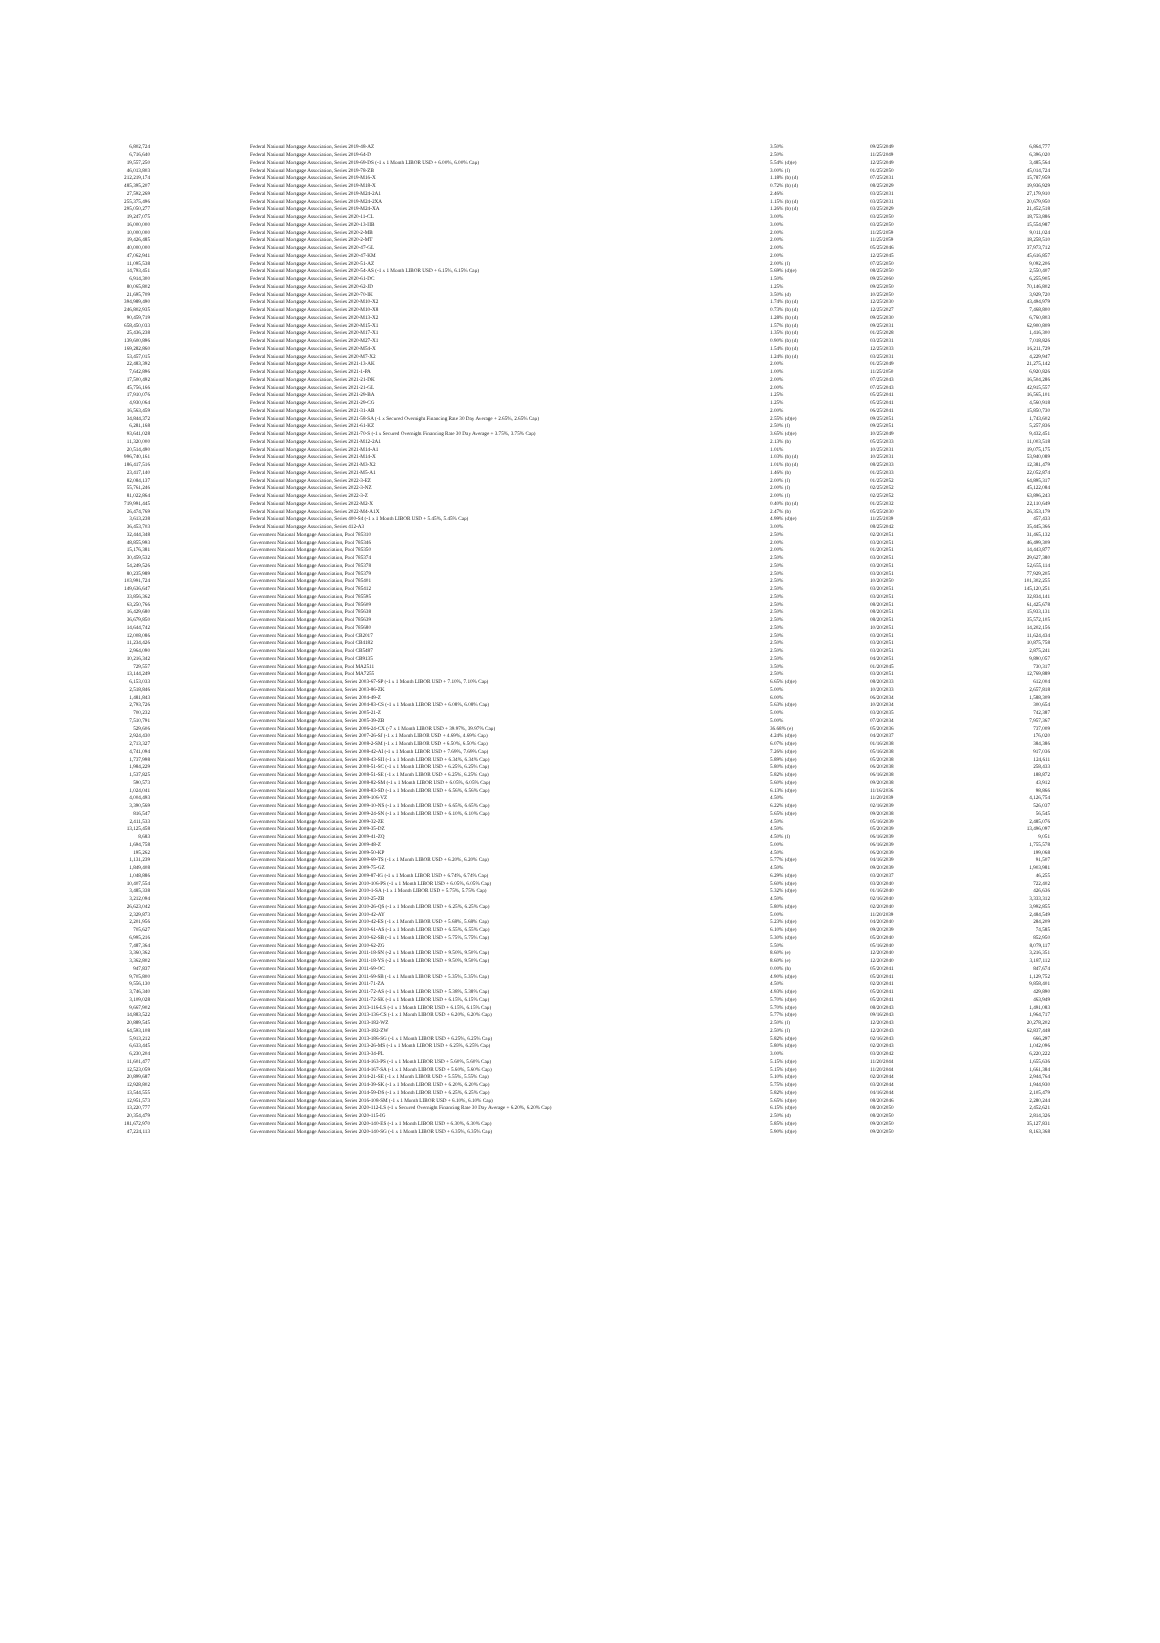| 6,802,724 | Federal National Mortgage Association, Series 2019-48-AZ | 3.50% | 09/25/2049 | 6,864,777 |
| 6,716,640 | Federal National Mortgage Association, Series 2019-64-D | 2.50% | 11/25/2049 | 6,396,020 |
| 19,557,250 | Federal National Mortgage Association, Series 2019-69-DS (-1 x 1 Month LIBOR USD + 6.00%, 6.00% Cap) | 5.54% (d)(e) | 12/25/2049 | 3,485,564 |
| 46,013,803 | Federal National Mortgage Association, Series 2019-78-ZB | 3.00% (f) | 01/25/2050 | 45,014,724 |
| 212,219,174 | Federal National Mortgage Association, Series 2019-M16-X | 1.18% (b) (d) | 07/25/2031 | 15,787,959 |
| 485,395,207 | Federal National Mortgage Association, Series 2019-M18-X | 0.72% (b) (d) | 08/25/2029 | 19,936,929 |
| 27,592,269 | Federal National Mortgage Association, Series 2019-M24-2A1 | 2.46% | 03/25/2031 | 27,179,910 |
| 255,375,496 | Federal National Mortgage Association, Series 2019-M24-2XA | 1.15% (b) (d) | 03/25/2031 | 20,679,950 |
| 295,050,277 | Federal National Mortgage Association, Series 2019-M24-XA | 1.26% (b) (d) | 03/25/2029 | 21,452,518 |
| 19,247,075 | Federal National Mortgage Association, Series 2020-11-CL | 3.00% | 03/25/2050 | 18,753,886 |
| 16,000,000 | Federal National Mortgage Association, Series 2020-13-HB | 3.00% | 03/25/2050 | 15,554,987 |
| 10,000,000 | Federal National Mortgage Association, Series 2020-2-MB | 2.00% | 11/25/2059 | 9,011,024 |
| 19,426,485 | Federal National Mortgage Association, Series 2020-2-MT | 2.00% | 11/25/2059 | 18,258,510 |
| 40,000,000 | Federal National Mortgage Association, Series 2020-47-GL | 2.00% | 05/25/2046 | 37,973,712 |
| 47,062,941 | Federal National Mortgage Association, Series 2020-47-KM | 2.00% | 12/25/2045 | 45,616,857 |
| 11,095,538 | Federal National Mortgage Association, Series 2020-51-AZ | 2.00% (f) | 07/25/2050 | 9,092,206 |
| 14,793,451 | Federal National Mortgage Association, Series 2020-54-AS (-1 x 1 Month LIBOR USD + 6.15%, 6.15% Cap) | 5.69% (d)(e) | 08/25/2050 | 2,550,407 |
| 6,914,300 | Federal National Mortgage Association, Series 2020-61-DC | 1.50% | 09/25/2060 | 6,255,905 |
| 80,065,802 | Federal National Mortgage Association, Series 2020-62-JD | 1.25% | 09/25/2050 | 70,146,802 |
| 21,695,709 | Federal National Mortgage Association, Series 2020-70-IK | 3.50% (d) | 10/25/2050 | 3,929,720 |
| 394,989,490 | Federal National Mortgage Association, Series 2020-M10-X2 | 1.74% (b) (d) | 12/25/2030 | 43,494,979 |
| 246,802,935 | Federal National Mortgage Association, Series 2020-M10-X8 | 0.73% (b) (d) | 12/25/2027 | 7,468,800 |
| 90,459,719 | Federal National Mortgage Association, Series 2020-M13-X2 | 1.28% (b) (d) | 09/25/2030 | 6,760,803 |
| 658,450,033 | Federal National Mortgage Association, Series 2020-M15-X1 | 1.57% (b) (d) | 09/25/2031 | 62,900,809 |
| 25,436,238 | Federal National Mortgage Association, Series 2020-M17-X1 | 1.35% (b) (d) | 01/25/2028 | 1,416,300 |
| 139,600,896 | Federal National Mortgage Association, Series 2020-M27-X1 | 0.90% (b) (d) | 03/25/2031 | 7,018,826 |
| 169,282,860 | Federal National Mortgage Association, Series 2020-M54-X | 1.54% (b) (d) | 12/25/2033 | 16,211,729 |
| 53,457,015 | Federal National Mortgage Association, Series 2020-M7-X2 | 1.24% (b) (d) | 03/25/2031 | 4,229,947 |
| 22,483,392 | Federal National Mortgage Association, Series 2021-13-AK | 2.00% | 01/25/2049 | 21,275,142 |
| 7,642,896 | Federal National Mortgage Association, Series 2021-1-PA | 1.00% | 11/25/2050 | 6,920,826 |
| 17,500,492 | Federal National Mortgage Association, Series 2021-21-DK | 2.00% | 07/25/2043 | 16,504,286 |
| 45,756,166 | Federal National Mortgage Association, Series 2021-21-GL | 2.00% | 07/25/2043 | 42,915,557 |
| 17,910,076 | Federal National Mortgage Association, Series 2021-29-BA | 1.25% | 05/25/2041 | 16,565,101 |
| 4,930,064 | Federal National Mortgage Association, Series 2021-29-CG | 1.25% | 05/25/2041 | 4,560,918 |
| 16,563,459 | Federal National Mortgage Association, Series 2021-31-AB | 2.00% | 06/25/2041 | 15,850,730 |
| 34,844,372 | Federal National Mortgage Association, Series 2021-58-SA (-1 x Secured Overnight Financing Rate 30 Day Average + 2.65%, 2.65% Cap) | 2.55% (d)(e) | 09/25/2051 | 1,743,602 |
| 6,281,168 | Federal National Mortgage Association, Series 2021-61-KZ | 2.50% (f) | 09/25/2051 | 5,257,836 |
| 93,641,028 | Federal National Mortgage Association, Series 2021-70-S (-1 x Secured Overnight Financing Rate 30 Day Average + 3.75%, 3.75% Cap) | 3.65% (d)(e) | 10/25/2049 | 9,432,451 |
| 11,320,000 | Federal National Mortgage Association, Series 2021-M12-2A1 | 2.13% (b) | 05/25/2033 | 11,003,518 |
| 20,514,490 | Federal National Mortgage Association, Series 2021-M14-A1 | 1.01% | 10/25/2031 | 19,075,175 |
| 996,740,161 | Federal National Mortgage Association, Series 2021-M14-X | 1.03% (b) (d) | 10/25/2031 | 53,940,089 |
| 186,417,516 | Federal National Mortgage Association, Series 2021-M3-X2 | 1.01% (b) (d) | 08/25/2033 | 12,381,479 |
| 23,417,140 | Federal National Mortgage Association, Series 2021-M5-A1 | 1.46% (b) | 01/25/2033 | 22,052,874 |
| 82,084,137 | Federal National Mortgage Association, Series 2022-3-EZ | 2.00% (f) | 01/25/2052 | 64,895,317 |
| 55,761,246 | Federal National Mortgage Association, Series 2022-3-NZ | 2.00% (f) | 02/25/2052 | 45,122,084 |
| 81,022,864 | Federal National Mortgage Association, Series 2022-3-Z | 2.00% (f) | 02/25/2052 | 63,896,243 |
| 719,991,445 | Federal National Mortgage Association, Series 2022-M2-X | 0.40% (b) (d) | 01/25/2032 | 22,110,649 |
| 26,474,769 | Federal National Mortgage Association, Series 2022-M4-A1X | 2.47% (b) | 05/25/2030 | 26,353,179 |
| 3,613,238 | Federal National Mortgage Association, Series 400-S4 (-1 x 1 Month LIBOR USD + 5.45%, 5.45% Cap) | 4.99% (d)(e) | 11/25/2039 | 457,433 |
| 36,453,703 | Federal National Mortgage Association, Series 412-A3 | 3.00% | 08/25/2042 | 35,445,366 |
| 32,444,348 | Government National Mortgage Association, Pool 785310 | 2.50% | 02/20/2051 | 31,465,132 |
| 48,855,993 | Government National Mortgage Association, Pool 785346 | 2.00% | 03/20/2051 | 46,499,309 |
| 15,176,381 | Government National Mortgage Association, Pool 785350 | 2.00% | 01/20/2051 | 14,443,877 |
| 30,459,532 | Government National Mortgage Association, Pool 785374 | 2.50% | 03/20/2051 | 29,627,380 |
| 54,249,526 | Government National Mortgage Association, Pool 785378 | 2.50% | 03/20/2051 | 52,655,114 |
| 80,235,989 | Government National Mortgage Association, Pool 785379 | 2.50% | 03/20/2051 | 77,929,205 |
| 103,991,724 | Government National Mortgage Association, Pool 785401 | 2.50% | 10/20/2050 | 101,302,255 |
| 149,636,647 | Government National Mortgage Association, Pool 785412 | 2.50% | 03/20/2051 | 145,120,251 |
| 33,856,362 | Government National Mortgage Association, Pool 785595 | 2.50% | 03/20/2051 | 32,834,141 |
| 63,250,766 | Government National Mortgage Association, Pool 785609 | 2.50% | 08/20/2051 | 61,425,678 |
| 16,429,680 | Government National Mortgage Association, Pool 785638 | 2.50% | 08/20/2051 | 15,933,131 |
| 36,679,850 | Government National Mortgage Association, Pool 785639 | 2.50% | 08/20/2051 | 35,572,105 |
| 14,644,742 | Government National Mortgage Association, Pool 785680 | 2.50% | 10/20/2051 | 14,202,156 |
| 12,008,086 | Government National Mortgage Association, Pool CB2017 | 2.50% | 03/20/2051 | 11,624,434 |
| 11,234,426 | Government National Mortgage Association, Pool CB4182 | 2.50% | 03/20/2051 | 10,875,758 |
| 2,964,090 | Government National Mortgage Association, Pool CB5487 | 2.50% | 03/20/2051 | 2,875,241 |
| 10,216,342 | Government National Mortgage Association, Pool CB9135 | 2.50% | 04/20/2051 | 9,890,057 |
| 729,557 | Government National Mortgage Association, Pool MA2511 | 3.50% | 01/20/2045 | 730,317 |
| 13,144,249 | Government National Mortgage Association, Pool MA7255 | 2.50% | 03/20/2051 | 12,769,889 |
| 6,153,033 | Government National Mortgage Association, Series 2003-67-SP (-1 x 1 Month LIBOR USD + 7.10%, 7.10% Cap) | 6.65% (d)(e) | 08/20/2033 | 612,004 |
| 2,518,846 | Government National Mortgage Association, Series 2003-86-ZK | 5.00% | 10/20/2033 | 2,657,818 |
| 1,481,843 | Government National Mortgage Association, Series 2004-49-Z | 6.00% | 06/20/2034 | 1,588,309 |
| 2,793,726 | Government National Mortgage Association, Series 2004-83-CS (-1 x 1 Month LIBOR USD + 6.08%, 6.08% Cap) | 5.63% (d)(e) | 10/20/2034 | 300,654 |
| 700,232 | Government National Mortgage Association, Series 2005-21-Z | 5.00% | 03/20/2035 | 742,387 |
| 7,510,791 | Government National Mortgage Association, Series 2005-39-ZB | 5.00% | 07/20/2034 | 7,957,367 |
| 529,606 | Government National Mortgage Association, Series 2006-24-CX (-7 x 1 Month LIBOR USD + 39.97%, 39.97% Cap) | 36.68% (e) | 05/20/2036 | 737,009 |
| 2,924,430 | Government National Mortgage Association, Series 2007-26-SJ (-1 x 1 Month LIBOR USD + 4.69%, 4.69% Cap) | 4.24% (d)(e) | 04/20/2037 | 176,020 |
| 2,713,327 | Government National Mortgage Association, Series 2008-2-SM (-1 x 1 Month LIBOR USD + 6.50%, 6.50% Cap) | 6.07% (d)(e) | 01/16/2038 | 384,386 |
| 4,741,094 | Government National Mortgage Association, Series 2008-42-AI (-1 x 1 Month LIBOR USD + 7.69%, 7.69% Cap) | 7.26% (d)(e) | 05/16/2038 | 917,036 |
| 1,737,998 | Government National Mortgage Association, Series 2008-43-SH (-1 x 1 Month LIBOR USD + 6.34%, 6.34% Cap) | 5.89% (d)(e) | 05/20/2038 | 124,611 |
| 1,984,229 | Government National Mortgage Association, Series 2008-51-SC (-1 x 1 Month LIBOR USD + 6.25%, 6.25% Cap) | 5.80% (d)(e) | 06/20/2038 | 258,433 |
| 1,537,825 | Government National Mortgage Association, Series 2008-51-SE (-1 x 1 Month LIBOR USD + 6.25%, 6.25% Cap) | 5.82% (d)(e) | 06/16/2038 | 188,872 |
| 590,573 | Government National Mortgage Association, Series 2008-82-SM (-1 x 1 Month LIBOR USD + 6.05%, 6.05% Cap) | 5.60% (d)(e) | 09/20/2038 | 43,912 |
| 1,024,041 | Government National Mortgage Association, Series 2008-83-SD (-1 x 1 Month LIBOR USD + 6.56%, 6.56% Cap) | 6.13% (d)(e) | 11/16/2036 | 98,866 |
| 4,004,493 | Government National Mortgage Association, Series 2009-106-VZ | 4.50% | 11/20/2039 | 4,126,754 |
| 3,390,569 | Government National Mortgage Association, Series 2009-10-NS (-1 x 1 Month LIBOR USD + 6.65%, 6.65% Cap) | 6.22% (d)(e) | 02/16/2039 | 526,037 |
| 816,547 | Government National Mortgage Association, Series 2009-24-SN (-1 x 1 Month LIBOR USD + 6.10%, 6.10% Cap) | 5.65% (d)(e) | 09/20/2038 | 56,545 |
| 2,411,533 | Government National Mortgage Association, Series 2009-32-ZE | 4.50% | 05/16/2039 | 2,485,076 |
| 13,125,458 | Government National Mortgage Association, Series 2009-35-DZ | 4.50% | 05/20/2039 | 13,496,097 |
| 8,683 | Government National Mortgage Association, Series 2009-41-ZQ | 4.50% (f) | 06/16/2039 | 9,051 |
| 1,694,758 | Government National Mortgage Association, Series 2009-48-Z | 5.00% | 06/16/2039 | 1,755,578 |
| 195,262 | Government National Mortgage Association, Series 2009-50-KP | 4.50% | 06/20/2039 | 199,068 |
| 1,131,239 | Government National Mortgage Association, Series 2009-69-TS (-1 x 1 Month LIBOR USD + 6.20%, 6.20% Cap) | 5.77% (d)(e) | 04/16/2039 | 91,507 |
| 1,849,408 | Government National Mortgage Association, Series 2009-75-GZ | 4.50% | 09/20/2039 | 1,903,981 |
| 1,048,886 | Government National Mortgage Association, Series 2009-87-IG (-1 x 1 Month LIBOR USD + 6.74%, 6.74% Cap) | 6.29% (d)(e) | 03/20/2037 | 46,255 |
| 10,407,554 | Government National Mortgage Association, Series 2010-106-PS (-1 x 1 Month LIBOR USD + 6.05%, 6.05% Cap) | 5.60% (d)(e) | 03/20/2040 | 722,402 |
| 3,485,338 | Government National Mortgage Association, Series 2010-1-SA (-1 x 1 Month LIBOR USD + 5.75%, 5.75% Cap) | 5.32% (d)(e) | 01/16/2040 | 426,636 |
| 3,212,094 | Government National Mortgage Association, Series 2010-25-ZB | 4.50% | 02/16/2040 | 3,333,312 |
| 26,623,042 | Government National Mortgage Association, Series 2010-26-QS (-1 x 1 Month LIBOR USD + 6.25%, 6.25% Cap) | 5.80% (d)(e) | 02/20/2040 | 3,992,855 |
| 2,329,873 | Government National Mortgage Association, Series 2010-42-AY | 5.00% | 11/20/2039 | 2,484,549 |
| 2,201,956 | Government National Mortgage Association, Series 2010-42-ES (-1 x 1 Month LIBOR USD + 5.68%, 5.68% Cap) | 5.23% (d)(e) | 04/20/2040 | 284,209 |
| 705,627 | Government National Mortgage Association, Series 2010-61-AS (-1 x 1 Month LIBOR USD + 6.55%, 6.55% Cap) | 6.10% (d)(e) | 09/20/2039 | 74,585 |
| 6,995,216 | Government National Mortgage Association, Series 2010-62-SB (-1 x 1 Month LIBOR USD + 5.75%, 5.75% Cap) | 5.30% (d)(e) | 05/20/2040 | 852,950 |
| 7,487,364 | Government National Mortgage Association, Series 2010-62-ZG | 5.50% | 05/16/2040 | 8,079,117 |
| 3,360,362 | Government National Mortgage Association, Series 2011-18-SN (-2 x 1 Month LIBOR USD + 9.50%, 9.50% Cap) | 8.60% (e) | 12/20/2040 | 3,216,351 |
| 3,362,802 | Government National Mortgage Association, Series 2011-18-YS (-2 x 1 Month LIBOR USD + 9.50%, 9.50% Cap) | 8.60% (e) | 12/20/2040 | 3,187,112 |
| 947,837 | Government National Mortgage Association, Series 2011-69-OC | 0.00% (h) | 05/20/2041 | 847,674 |
| 9,705,800 | Government National Mortgage Association, Series 2011-69-SB (-1 x 1 Month LIBOR USD + 5.35%, 5.35% Cap) | 4.90% (d)(e) | 05/20/2041 | 1,129,752 |
| 9,556,130 | Government National Mortgage Association, Series 2011-71-ZA | 4.50% | 02/20/2041 | 9,858,401 |
| 3,746,340 | Government National Mortgage Association, Series 2011-72-AS (-1 x 1 Month LIBOR USD + 5.38%, 5.38% Cap) | 4.93% (d)(e) | 05/20/2041 | 429,890 |
| 3,109,028 | Government National Mortgage Association, Series 2011-72-SK (-1 x 1 Month LIBOR USD + 6.15%, 6.15% Cap) | 5.70% (d)(e) | 05/20/2041 | 463,949 |
| 9,667,902 | Government National Mortgage Association, Series 2013-116-LS (-1 x 1 Month LIBOR USD + 6.15%, 6.15% Cap) | 5.70% (d)(e) | 08/20/2043 | 1,491,083 |
| 14,883,522 | Government National Mortgage Association, Series 2013-136-CS (-1 x 1 Month LIBOR USD + 6.20%, 6.20% Cap) | 5.77% (d)(e) | 09/16/2043 | 1,964,717 |
| 20,889,545 | Government National Mortgage Association, Series 2013-182-WZ | 2.50% (f) | 12/20/2043 | 20,278,202 |
| 64,593,108 | Government National Mortgage Association, Series 2013-182-ZW | 2.50% (f) | 12/20/2043 | 62,837,448 |
| 5,913,212 | Government National Mortgage Association, Series 2013-186-SG (-1 x 1 Month LIBOR USD + 6.25%, 6.25% Cap) | 5.82% (d)(e) | 02/16/2043 | 666,297 |
| 6,633,445 | Government National Mortgage Association, Series 2013-26-MS (-1 x 1 Month LIBOR USD + 6.25%, 6.25% Cap) | 5.80% (d)(e) | 02/20/2043 | 1,042,096 |
| 6,230,204 | Government National Mortgage Association, Series 2013-34-PL | 3.00% | 03/20/2042 | 6,220,222 |
| 11,601,477 | Government National Mortgage Association, Series 2014-163-PS (-1 x 1 Month LIBOR USD + 5.60%, 5.60% Cap) | 5.15% (d)(e) | 11/20/2044 | 1,655,636 |
| 12,523,059 | Government National Mortgage Association, Series 2014-167-SA (-1 x 1 Month LIBOR USD + 5.60%, 5.60% Cap) | 5.15% (d)(e) | 11/20/2044 | 1,661,384 |
| 20,899,687 | Government National Mortgage Association, Series 2014-21-SE (-1 x 1 Month LIBOR USD + 5.55%, 5.55% Cap) | 5.10% (d)(e) | 02/20/2044 | 2,944,764 |
| 12,928,802 | Government National Mortgage Association, Series 2014-39-SK (-1 x 1 Month LIBOR USD + 6.20%, 6.20% Cap) | 5.75% (d)(e) | 03/20/2044 | 1,944,930 |
| 13,544,555 | Government National Mortgage Association, Series 2014-59-DS (-1 x 1 Month LIBOR USD + 6.25%, 6.25% Cap) | 5.82% (d)(e) | 04/16/2044 | 2,105,479 |
| 12,951,573 | Government National Mortgage Association, Series 2016-108-SM (-1 x 1 Month LIBOR USD + 6.10%, 6.10% Cap) | 5.65% (d)(e) | 08/20/2046 | 2,280,244 |
| 13,220,777 | Government National Mortgage Association, Series 2020-112-LS (-1 x Secured Overnight Financing Rate 30 Day Average + 6.20%, 6.20% Cap) | 6.15% (d)(e) | 08/20/2050 | 2,452,621 |
| 20,354,479 | Government National Mortgage Association, Series 2020-115-IG | 2.50% (d) | 08/20/2050 | 2,814,326 |
| 181,672,970 | Government National Mortgage Association, Series 2020-140-ES (-1 x 1 Month LIBOR USD + 6.30%, 6.30% Cap) | 5.85% (d)(e) | 09/20/2050 | 35,127,831 |
| 47,224,113 | Government National Mortgage Association, Series 2020-140-SG (-1 x 1 Month LIBOR USD + 6.35%, 6.35% Cap) | 5.90% (d)(e) | 09/20/2050 | 8,163,368 |